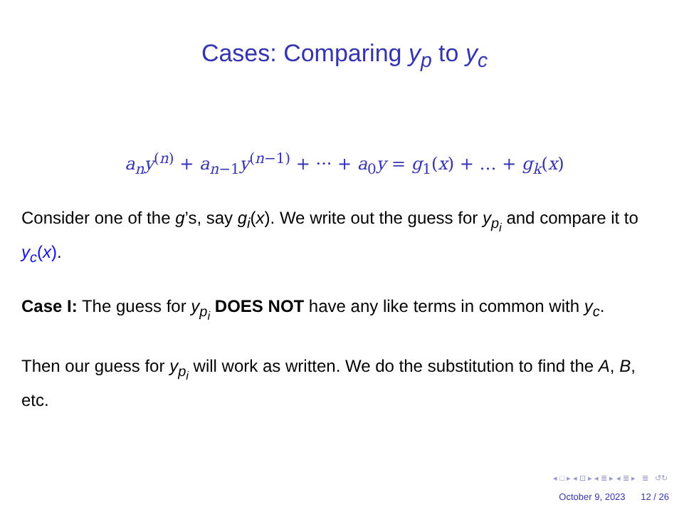Cases: Comparing y<sub>p</sub> to y<sub>c</sub>
a<sub>n</sub>y<sup>(n)</sup> + a<sub>n−1</sub>y<sup>(n−1)</sup> + ··· + a<sub>0</sub>y = g<sub>1</sub>(x) + … + g<sub>k</sub>(x)
Consider one of the g’s, say g<sub>i</sub>(x). We write out the guess for y<sub>p<sub>i</sub></sub> and compare it to y<sub>c</sub>(x).
Case I: The guess for y<sub>p<sub>i</sub></sub> DOES NOT have any like terms in common with y<sub>c</sub>.
Then our guess for y<sub>p<sub>i</sub></sub> will work as written. We do the substitution to find the A, B, etc.
◂ □ ▸ ◂ ⊡ ▸ ◂ ≣ ▸ ◂ ≣ ▸ ≣ ↺↻
October 9, 2023 12 / 26